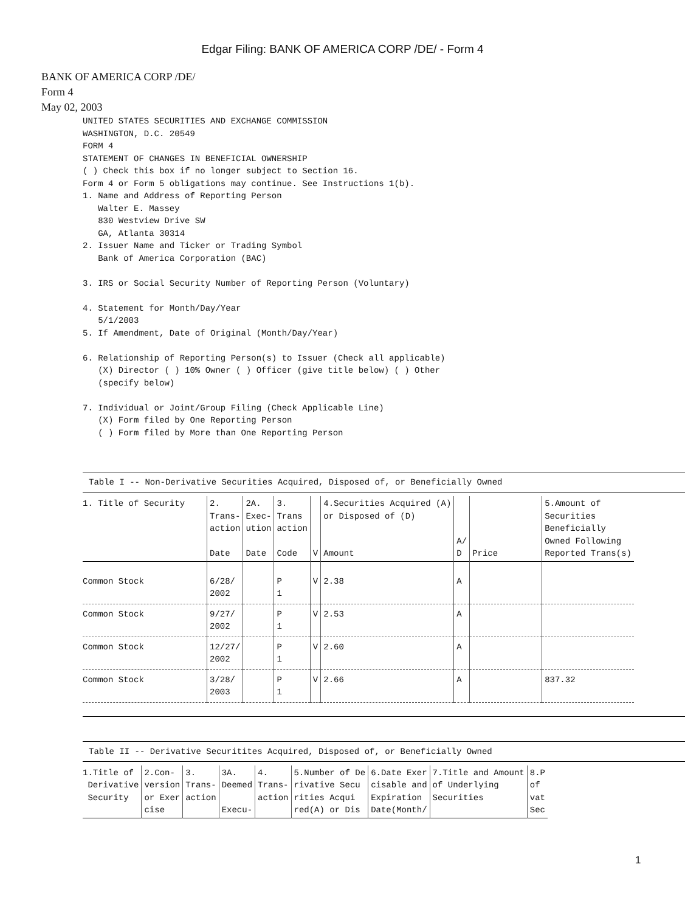Edgar Filing: BANK OF AMERICA CORP /DE/ - Form 4
BANK OF AMERICA CORP /DE/
Form 4
May 02, 2003
UNITED STATES SECURITIES AND EXCHANGE COMMISSION
WASHINGTON, D.C. 20549
FORM 4
STATEMENT OF CHANGES IN BENEFICIAL OWNERSHIP
( ) Check this box if no longer subject to Section 16.
Form 4 or Form 5 obligations may continue. See Instructions 1(b).
1. Name and Address of Reporting Person
   Walter E. Massey
   830 Westview Drive SW
   GA, Atlanta 30314
2. Issuer Name and Ticker or Trading Symbol
   Bank of America Corporation (BAC)

3. IRS or Social Security Number of Reporting Person (Voluntary)

4. Statement for Month/Day/Year
   5/1/2003
5. If Amendment, Date of Original (Month/Day/Year)

6. Relationship of Reporting Person(s) to Issuer (Check all applicable)
   (X) Director ( ) 10% Owner ( ) Officer (give title below) ( ) Other
   (specify below)

7. Individual or Joint/Group Filing (Check Applicable Line)
   (X) Form filed by One Reporting Person
   ( ) Form filed by More than One Reporting Person
Table I -- Non-Derivative Securities Acquired, Disposed of, or Beneficially Owned
| 1. Title of Security | 2. Trans- action Date | 2A. Exec- ution Date | 3. Trans action Code | V | 4.Securities Acquired (A) or Disposed of (D) Amount | A/ D | Price | 5.Amount of Securities Beneficially Owned Following Reported Trans(s) |
| --- | --- | --- | --- | --- | --- | --- | --- | --- |
| Common Stock | 6/28/ 2002 | | P 1 | V | 2.38 | A | | |
| Common Stock | 9/27/ 2002 | | P 1 | V | 2.53 | A | | |
| Common Stock | 12/27/ 2002 | | P 1 | V | 2.60 | A | | |
| Common Stock | 3/28/ 2003 | | P 1 | V | 2.66 | A | | 837.32 |
Table II -- Derivative Securitites Acquired, Disposed of, or Beneficially Owned
| 1.Title of Derivative Security | 2.Con- version or Exer cise | 3. Trans- action | 3A. Deemed Execu- | 4. Trans- action | 5.Number of De rivative Secu rities Acqui red(A) or Dis | 6.Date Exer cisable and Expiration Date(Month/ | 7.Title and Amount of Underlying Securities | 8.P of vat Sec |
| --- | --- | --- | --- | --- | --- | --- | --- | --- |
1